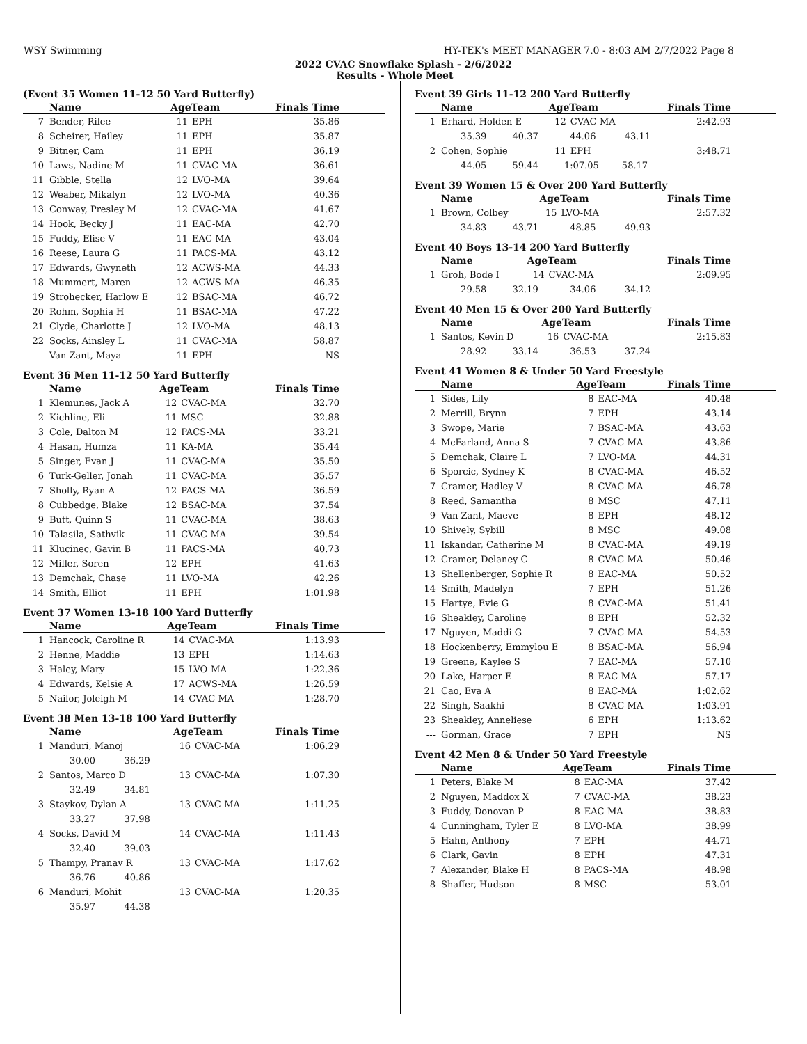WSY Swimming HY-TEK's MEET MANAGER 7.0 - 8:03 AM 2/7/2022 Page 8
2022 CVAC Snowflake Splash - 2/6/2022
Results - Whole Meet
(Event 35 Women 11-12 50 Yard Butterfly)
| | Name | AgeTeam | | Finals Time |
| --- | --- | --- | --- | --- |
| 7 | Bender, Rilee | 11 | EPH | 35.86 |
| 8 | Scheirer, Hailey | 11 | EPH | 35.87 |
| 9 | Bitner, Cam | 11 | EPH | 36.19 |
| 10 | Laws, Nadine M | 11 | CVAC-MA | 36.61 |
| 11 | Gibble, Stella | 12 | LVO-MA | 39.64 |
| 12 | Weaber, Mikalyn | 12 | LVO-MA | 40.36 |
| 13 | Conway, Presley M | 12 | CVAC-MA | 41.67 |
| 14 | Hook, Becky J | 11 | EAC-MA | 42.70 |
| 15 | Fuddy, Elise V | 11 | EAC-MA | 43.04 |
| 16 | Reese, Laura G | 11 | PACS-MA | 43.12 |
| 17 | Edwards, Gwyneth | 12 | ACWS-MA | 44.33 |
| 18 | Mummert, Maren | 12 | ACWS-MA | 46.35 |
| 19 | Strohecker, Harlow E | 12 | BSAC-MA | 46.72 |
| 20 | Rohm, Sophia H | 11 | BSAC-MA | 47.22 |
| 21 | Clyde, Charlotte J | 12 | LVO-MA | 48.13 |
| 22 | Socks, Ainsley L | 11 | CVAC-MA | 58.87 |
| --- | Van Zant, Maya | 11 | EPH | NS |
Event 36 Men 11-12 50 Yard Butterfly
| | Name | AgeTeam | | Finals Time |
| --- | --- | --- | --- | --- |
| 1 | Klemunes, Jack A | 12 | CVAC-MA | 32.70 |
| 2 | Kichline, Eli | 11 | MSC | 32.88 |
| 3 | Cole, Dalton M | 12 | PACS-MA | 33.21 |
| 4 | Hasan, Humza | 11 | KA-MA | 35.44 |
| 5 | Singer, Evan J | 11 | CVAC-MA | 35.50 |
| 6 | Turk-Geller, Jonah | 11 | CVAC-MA | 35.57 |
| 7 | Sholly, Ryan A | 12 | PACS-MA | 36.59 |
| 8 | Cubbedge, Blake | 12 | BSAC-MA | 37.54 |
| 9 | Butt, Quinn S | 11 | CVAC-MA | 38.63 |
| 10 | Talasila, Sathvik | 11 | CVAC-MA | 39.54 |
| 11 | Klucinec, Gavin B | 11 | PACS-MA | 40.73 |
| 12 | Miller, Soren | 12 | EPH | 41.63 |
| 13 | Demchak, Chase | 11 | LVO-MA | 42.26 |
| 14 | Smith, Elliot | 11 | EPH | 1:01.98 |
Event 37 Women 13-18 100 Yard Butterfly
| | Name | AgeTeam | | Finals Time |
| --- | --- | --- | --- | --- |
| 1 | Hancock, Caroline R | 14 | CVAC-MA | 1:13.93 |
| 2 | Henne, Maddie | 13 | EPH | 1:14.63 |
| 3 | Haley, Mary | 15 | LVO-MA | 1:22.36 |
| 4 | Edwards, Kelsie A | 17 | ACWS-MA | 1:26.59 |
| 5 | Nailor, Joleigh M | 14 | CVAC-MA | 1:28.70 |
Event 38 Men 13-18 100 Yard Butterfly
| | Name | AgeTeam | | Finals Time |
| --- | --- | --- | --- | --- |
| 1 | Manduri, Manoj | 16 | CVAC-MA | 1:06.29 |
| | 30.00 36.29 | | | |
| 2 | Santos, Marco D | 13 | CVAC-MA | 1:07.30 |
| | 32.49 34.81 | | | |
| 3 | Staykov, Dylan A | 13 | CVAC-MA | 1:11.25 |
| | 33.27 37.98 | | | |
| 4 | Socks, David M | 14 | CVAC-MA | 1:11.43 |
| | 32.40 39.03 | | | |
| 5 | Thampy, Pranav R | 13 | CVAC-MA | 1:17.62 |
| | 36.76 40.86 | | | |
| 6 | Manduri, Mohit | 13 | CVAC-MA | 1:20.35 |
| | 35.97 44.38 | | | |
Event 39 Girls 11-12 200 Yard Butterfly
| | Name | AgeTeam | | Finals Time |
| --- | --- | --- | --- | --- |
| 1 | Erhard, Holden E | 12 | CVAC-MA | 2:42.93 |
| 35.39 40.37 44.06 43.11 | | | | |
| 2 | Cohen, Sophie | 11 | EPH | 3:48.71 |
| 44.05 59.44 1:07.05 58.17 | | | | |
Event 39 Women 15 & Over 200 Yard Butterfly
| | Name | AgeTeam | | Finals Time |
| --- | --- | --- | --- | --- |
| 1 | Brown, Colbey | 15 | LVO-MA | 2:57.32 |
| 34.83 43.71 48.85 49.93 | | | | |
Event 40 Boys 13-14 200 Yard Butterfly
| | Name | AgeTeam | | Finals Time |
| --- | --- | --- | --- | --- |
| 1 | Groh, Bode I | 14 | CVAC-MA | 2:09.95 |
| 29.58 32.19 34.06 34.12 | | | | |
Event 40 Men 15 & Over 200 Yard Butterfly
| | Name | AgeTeam | | Finals Time |
| --- | --- | --- | --- | --- |
| 1 | Santos, Kevin D | 16 | CVAC-MA | 2:15.83 |
| 28.92 33.14 36.53 37.24 | | | | |
Event 41 Women 8 & Under 50 Yard Freestyle
| | Name | AgeTeam | | Finals Time |
| --- | --- | --- | --- | --- |
| 1 | Sides, Lily | 8 | EAC-MA | 40.48 |
| 2 | Merrill, Brynn | 7 | EPH | 43.14 |
| 3 | Swope, Marie | 7 | BSAC-MA | 43.63 |
| 4 | McFarland, Anna S | 7 | CVAC-MA | 43.86 |
| 5 | Demchak, Claire L | 7 | LVO-MA | 44.31 |
| 6 | Sporcic, Sydney K | 8 | CVAC-MA | 46.52 |
| 7 | Cramer, Hadley V | 8 | CVAC-MA | 46.78 |
| 8 | Reed, Samantha | 8 | MSC | 47.11 |
| 9 | Van Zant, Maeve | 8 | EPH | 48.12 |
| 10 | Shively, Sybill | 8 | MSC | 49.08 |
| 11 | Iskandar, Catherine M | 8 | CVAC-MA | 49.19 |
| 12 | Cramer, Delaney C | 8 | CVAC-MA | 50.46 |
| 13 | Shellenberger, Sophie R | 8 | EAC-MA | 50.52 |
| 14 | Smith, Madelyn | 7 | EPH | 51.26 |
| 15 | Hartye, Evie G | 8 | CVAC-MA | 51.41 |
| 16 | Sheakley, Caroline | 8 | EPH | 52.32 |
| 17 | Nguyen, Maddi G | 7 | CVAC-MA | 54.53 |
| 18 | Hockenberry, Emmylou E | 8 | BSAC-MA | 56.94 |
| 19 | Greene, Kaylee S | 7 | EAC-MA | 57.10 |
| 20 | Lake, Harper E | 8 | EAC-MA | 57.17 |
| 21 | Cao, Eva A | 8 | EAC-MA | 1:02.62 |
| 22 | Singh, Saakhi | 8 | CVAC-MA | 1:03.91 |
| 23 | Sheakley, Anneliese | 6 | EPH | 1:13.62 |
| --- | Gorman, Grace | 7 | EPH | NS |
Event 42 Men 8 & Under 50 Yard Freestyle
| | Name | AgeTeam | | Finals Time |
| --- | --- | --- | --- | --- |
| 1 | Peters, Blake M | 8 | EAC-MA | 37.42 |
| 2 | Nguyen, Maddox X | 7 | CVAC-MA | 38.23 |
| 3 | Fuddy, Donovan P | 8 | EAC-MA | 38.83 |
| 4 | Cunningham, Tyler E | 8 | LVO-MA | 38.99 |
| 5 | Hahn, Anthony | 7 | EPH | 44.71 |
| 6 | Clark, Gavin | 8 | EPH | 47.31 |
| 7 | Alexander, Blake H | 8 | PACS-MA | 48.98 |
| 8 | Shaffer, Hudson | 8 | MSC | 53.01 |